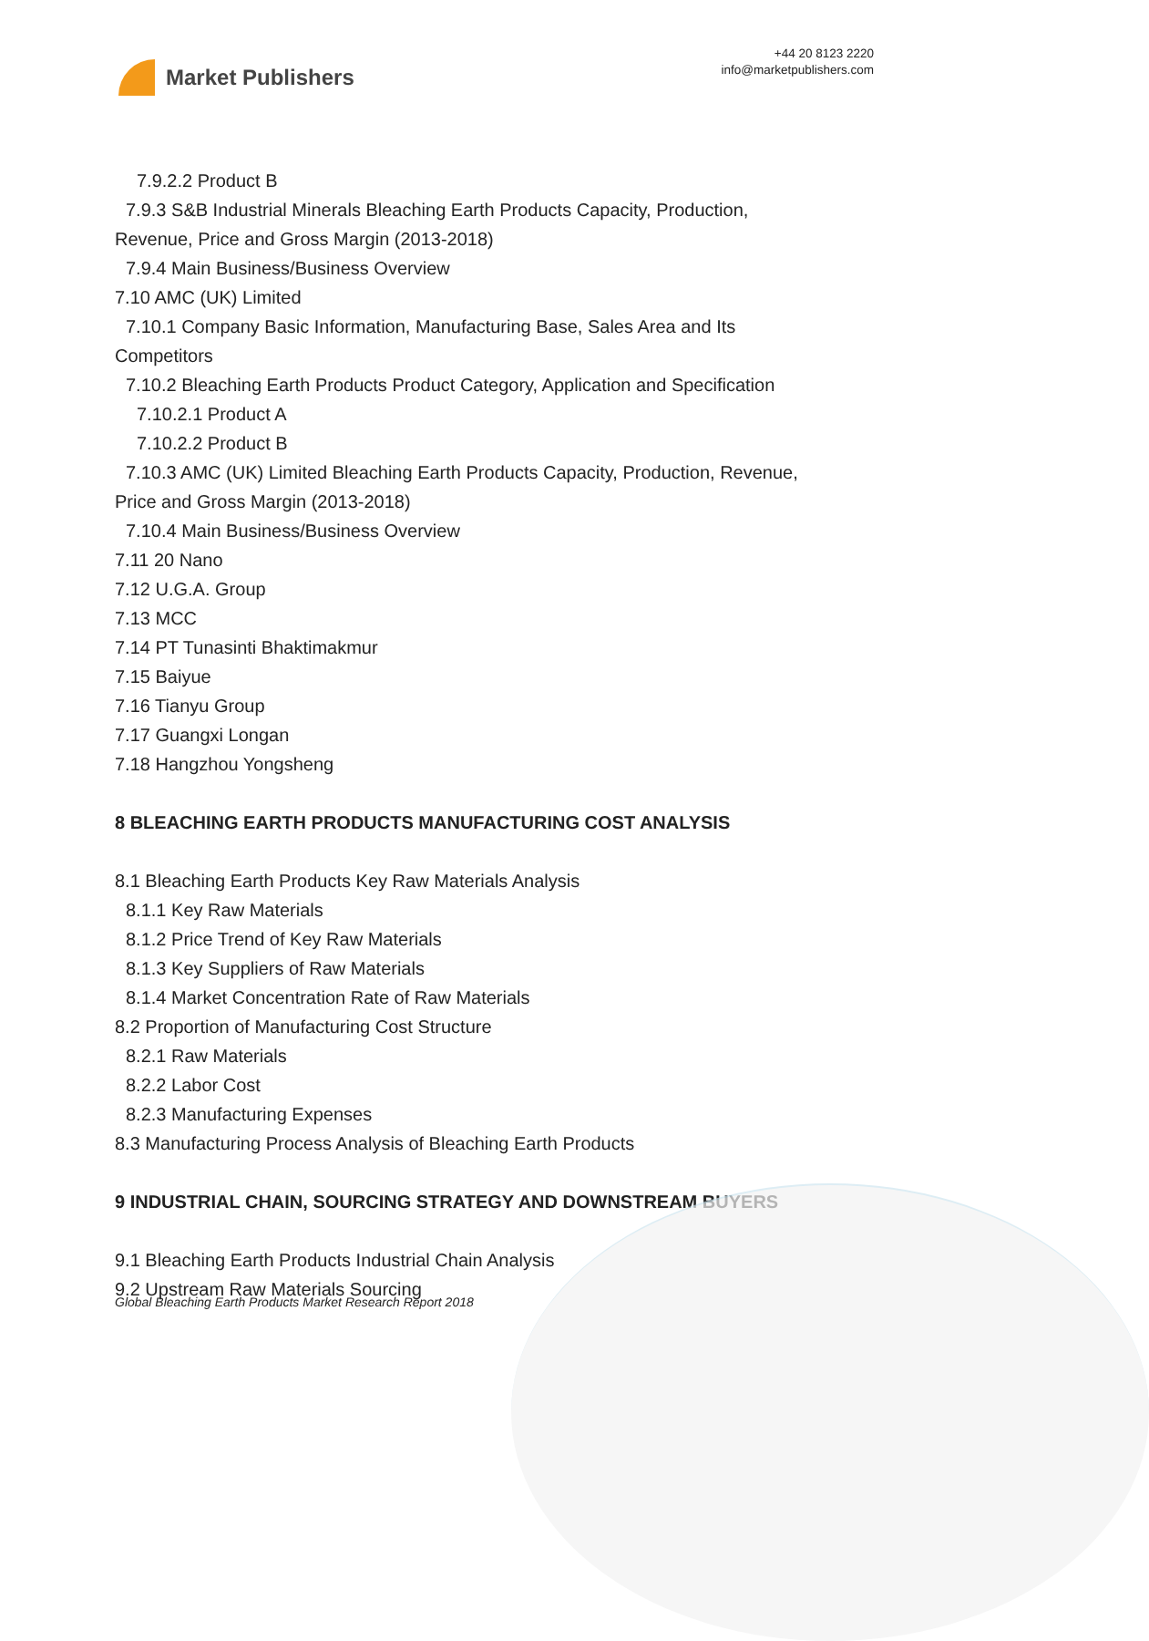Market Publishers
+44 20 8123 2220
info@marketpublishers.com
7.9.2.2 Product B
7.9.3 S&B Industrial Minerals Bleaching Earth Products Capacity, Production,
Revenue, Price and Gross Margin (2013-2018)
7.9.4 Main Business/Business Overview
7.10 AMC (UK) Limited
7.10.1 Company Basic Information, Manufacturing Base, Sales Area and Its
Competitors
7.10.2 Bleaching Earth Products Product Category, Application and Specification
7.10.2.1 Product A
7.10.2.2 Product B
7.10.3 AMC (UK) Limited Bleaching Earth Products Capacity, Production, Revenue,
Price and Gross Margin (2013-2018)
7.10.4 Main Business/Business Overview
7.11 20 Nano
7.12 U.G.A. Group
7.13 MCC
7.14 PT Tunasinti Bhaktimakmur
7.15 Baiyue
7.16 Tianyu Group
7.17 Guangxi Longan
7.18 Hangzhou Yongsheng
8 BLEACHING EARTH PRODUCTS MANUFACTURING COST ANALYSIS
8.1 Bleaching Earth Products Key Raw Materials Analysis
8.1.1 Key Raw Materials
8.1.2 Price Trend of Key Raw Materials
8.1.3 Key Suppliers of Raw Materials
8.1.4 Market Concentration Rate of Raw Materials
8.2 Proportion of Manufacturing Cost Structure
8.2.1 Raw Materials
8.2.2 Labor Cost
8.2.3 Manufacturing Expenses
8.3 Manufacturing Process Analysis of Bleaching Earth Products
9 INDUSTRIAL CHAIN, SOURCING STRATEGY AND DOWNSTREAM BUYERS
9.1 Bleaching Earth Products Industrial Chain Analysis
9.2 Upstream Raw Materials Sourcing
Global Bleaching Earth Products Market Research Report 2018